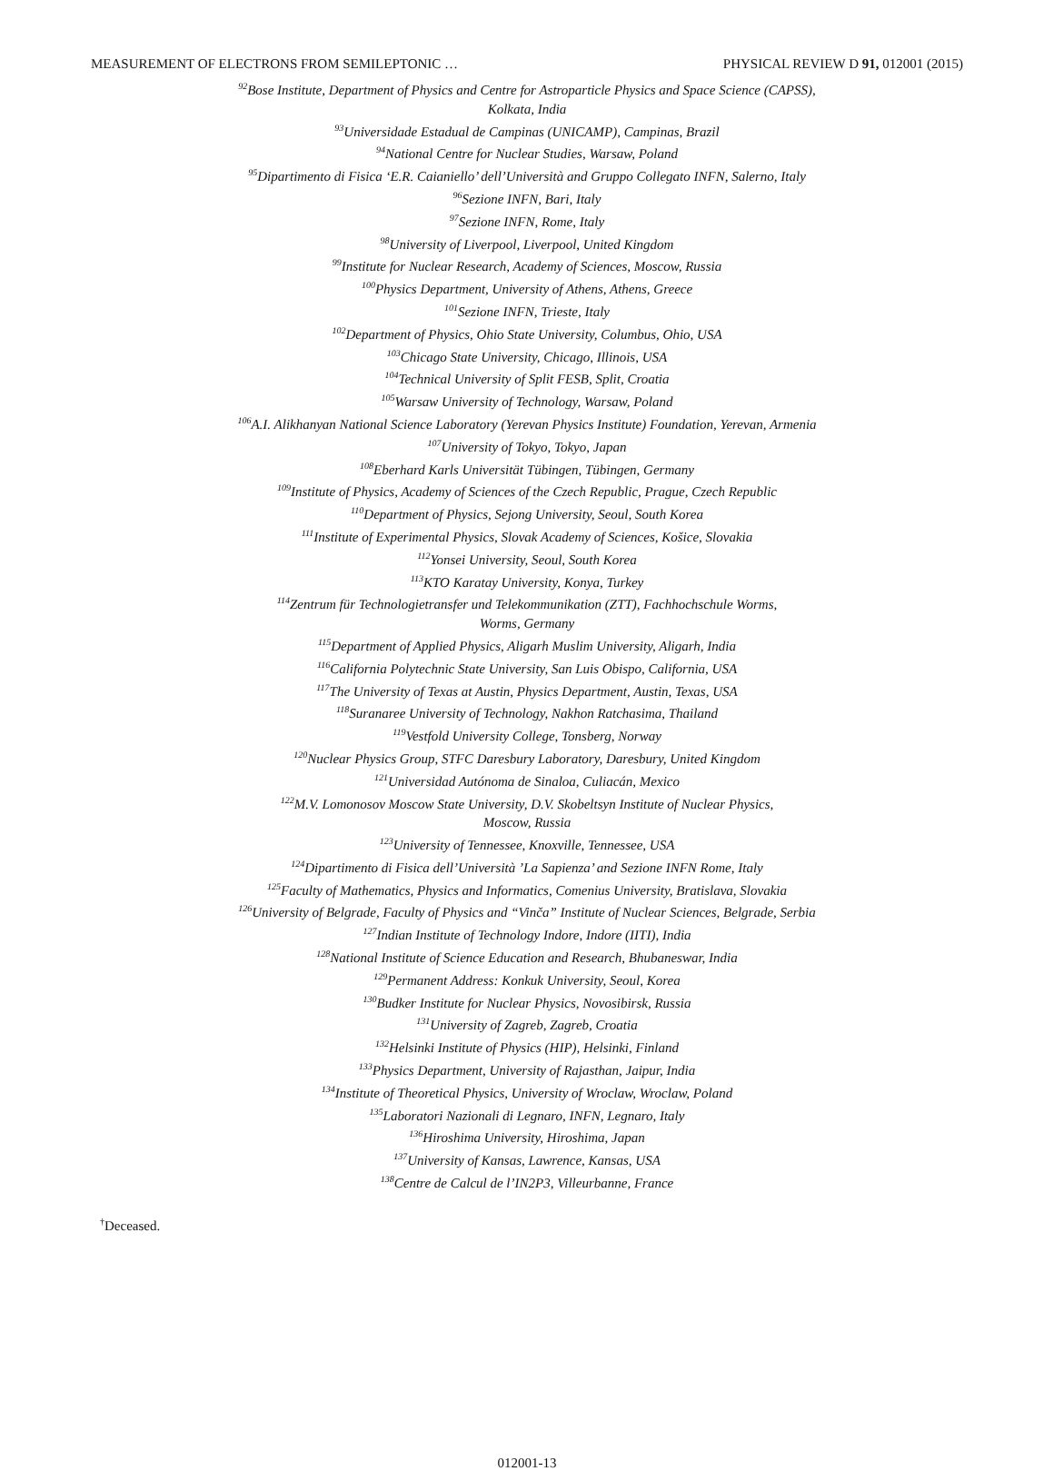MEASUREMENT OF ELECTRONS FROM SEMILEPTONIC … PHYSICAL REVIEW D 91, 012001 (2015)
<sup>92</sup> Bose Institute, Department of Physics and Centre for Astroparticle Physics and Space Science (CAPSS),
Kolkata, India
<sup>93</sup> Universidade Estadual de Campinas (UNICAMP), Campinas, Brazil
<sup>94</sup> National Centre for Nuclear Studies, Warsaw, Poland
<sup>95</sup> Dipartimento di Fisica ‘E.R. Caianiello’ dell’Università and Gruppo Collegato INFN, Salerno, Italy
<sup>96</sup> Sezione INFN, Bari, Italy
<sup>97</sup> Sezione INFN, Rome, Italy
<sup>98</sup> University of Liverpool, Liverpool, United Kingdom
<sup>99</sup> Institute for Nuclear Research, Academy of Sciences, Moscow, Russia
<sup>100</sup> Physics Department, University of Athens, Athens, Greece
<sup>101</sup> Sezione INFN, Trieste, Italy
<sup>102</sup> Department of Physics, Ohio State University, Columbus, Ohio, USA
<sup>103</sup> Chicago State University, Chicago, Illinois, USA
<sup>104</sup> Technical University of Split FESB, Split, Croatia
<sup>105</sup> Warsaw University of Technology, Warsaw, Poland
<sup>106</sup> A.I. Alikhanyan National Science Laboratory (Yerevan Physics Institute) Foundation, Yerevan, Armenia
<sup>107</sup> University of Tokyo, Tokyo, Japan
<sup>108</sup> Eberhard Karls Universität Tübingen, Tübingen, Germany
<sup>109</sup> Institute of Physics, Academy of Sciences of the Czech Republic, Prague, Czech Republic
<sup>110</sup> Department of Physics, Sejong University, Seoul, South Korea
<sup>111</sup> Institute of Experimental Physics, Slovak Academy of Sciences, Košice, Slovakia
<sup>112</sup> Yonsei University, Seoul, South Korea
<sup>113</sup>KTO Karatay University, Konya, Turkey
<sup>114</sup> Zentrum für Technologietransfer und Telekommunikation (ZTT), Fachhochschule Worms,
Worms, Germany
<sup>115</sup> Department of Applied Physics, Aligarh Muslim University, Aligarh, India
<sup>116</sup> California Polytechnic State University, San Luis Obispo, California, USA
<sup>117</sup> The University of Texas at Austin, Physics Department, Austin, Texas, USA
<sup>118</sup> Suranaree University of Technology, Nakhon Ratchasima, Thailand
<sup>119</sup> Vestfold University College, Tonsberg, Norway
<sup>120</sup> Nuclear Physics Group, STFC Daresbury Laboratory, Daresbury, United Kingdom
<sup>121</sup> Universidad Autónoma de Sinaloa, Culiacán, Mexico
<sup>122</sup> M.V. Lomonosov Moscow State University, D.V. Skobeltsyn Institute of Nuclear Physics,
Moscow, Russia
<sup>123</sup> University of Tennessee, Knoxville, Tennessee, USA
<sup>124</sup> Dipartimento di Fisica dell’Università ’La Sapienza’ and Sezione INFN Rome, Italy
<sup>125</sup> Faculty of Mathematics, Physics and Informatics, Comenius University, Bratislava, Slovakia
<sup>126</sup> University of Belgrade, Faculty of Physics and “Vinča” Institute of Nuclear Sciences, Belgrade, Serbia
<sup>127</sup> Indian Institute of Technology Indore, Indore (IITI), India
<sup>128</sup> National Institute of Science Education and Research, Bhubaneswar, India
<sup>129</sup> Permanent Address: Konkuk University, Seoul, Korea
<sup>130</sup> Budker Institute for Nuclear Physics, Novosibirsk, Russia
<sup>131</sup> University of Zagreb, Zagreb, Croatia
<sup>132</sup> Helsinki Institute of Physics (HIP), Helsinki, Finland
<sup>133</sup> Physics Department, University of Rajasthan, Jaipur, India
<sup>134</sup> Institute of Theoretical Physics, University of Wroclaw, Wroclaw, Poland
<sup>135</sup> Laboratori Nazionali di Legnaro, INFN, Legnaro, Italy
<sup>136</sup> Hiroshima University, Hiroshima, Japan
<sup>137</sup> University of Kansas, Lawrence, Kansas, USA
<sup>138</sup> Centre de Calcul de l’IN2P3, Villeurbanne, France
<sup>†</sup> Deceased.
012001-13